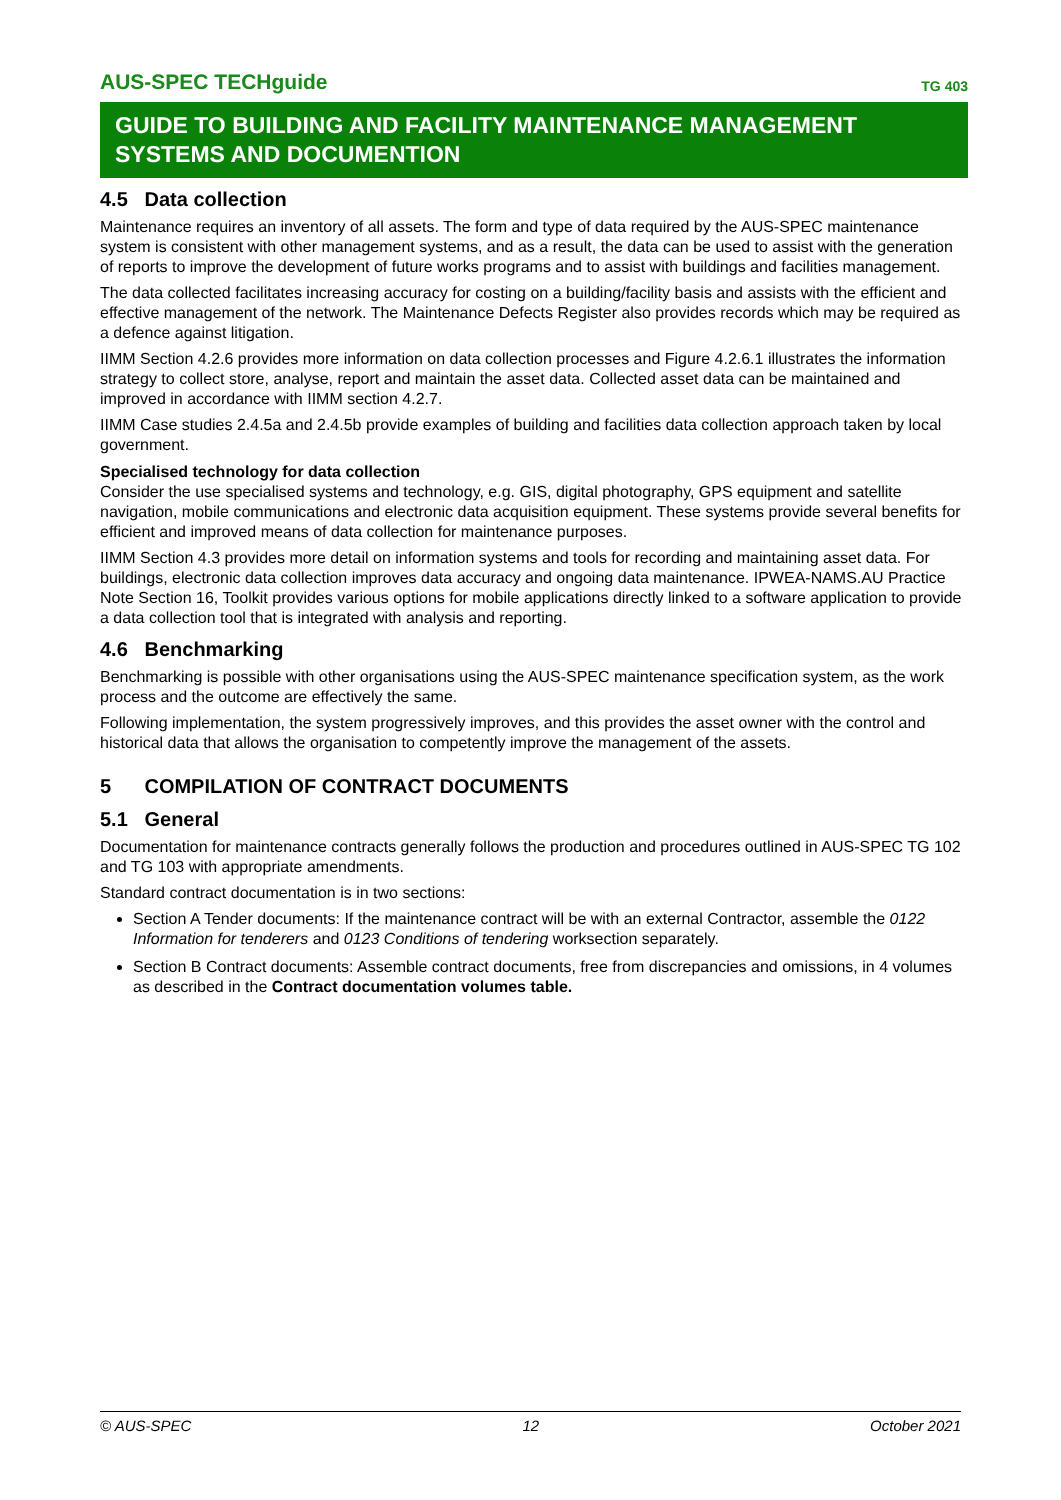AUS-SPEC TECHguide TG 403
GUIDE TO BUILDING AND FACILITY MAINTENANCE MANAGEMENT SYSTEMS AND DOCUMENTION
4.5 Data collection
Maintenance requires an inventory of all assets. The form and type of data required by the AUS-SPEC maintenance system is consistent with other management systems, and as a result, the data can be used to assist with the generation of reports to improve the development of future works programs and to assist with buildings and facilities management.
The data collected facilitates increasing accuracy for costing on a building/facility basis and assists with the efficient and effective management of the network. The Maintenance Defects Register also provides records which may be required as a defence against litigation.
IIMM Section 4.2.6 provides more information on data collection processes and Figure 4.2.6.1 illustrates the information strategy to collect store, analyse, report and maintain the asset data. Collected asset data can be maintained and improved in accordance with IIMM section 4.2.7.
IIMM Case studies 2.4.5a and 2.4.5b provide examples of building and facilities data collection approach taken by local government.
Specialised technology for data collection
Consider the use specialised systems and technology, e.g. GIS, digital photography, GPS equipment and satellite navigation, mobile communications and electronic data acquisition equipment. These systems provide several benefits for efficient and improved means of data collection for maintenance purposes.
IIMM Section 4.3 provides more detail on information systems and tools for recording and maintaining asset data. For buildings, electronic data collection improves data accuracy and ongoing data maintenance. IPWEA-NAMS.AU Practice Note Section 16, Toolkit provides various options for mobile applications directly linked to a software application to provide a data collection tool that is integrated with analysis and reporting.
4.6 Benchmarking
Benchmarking is possible with other organisations using the AUS-SPEC maintenance specification system, as the work process and the outcome are effectively the same.
Following implementation, the system progressively improves, and this provides the asset owner with the control and historical data that allows the organisation to competently improve the management of the assets.
5 COMPILATION OF CONTRACT DOCUMENTS
5.1 General
Documentation for maintenance contracts generally follows the production and procedures outlined in AUS-SPEC TG 102 and TG 103 with appropriate amendments.
Standard contract documentation is in two sections:
Section A Tender documents: If the maintenance contract will be with an external Contractor, assemble the 0122 Information for tenderers and 0123 Conditions of tendering worksection separately.
Section B Contract documents: Assemble contract documents, free from discrepancies and omissions, in 4 volumes as described in the Contract documentation volumes table.
© AUS-SPEC 12 October 2021